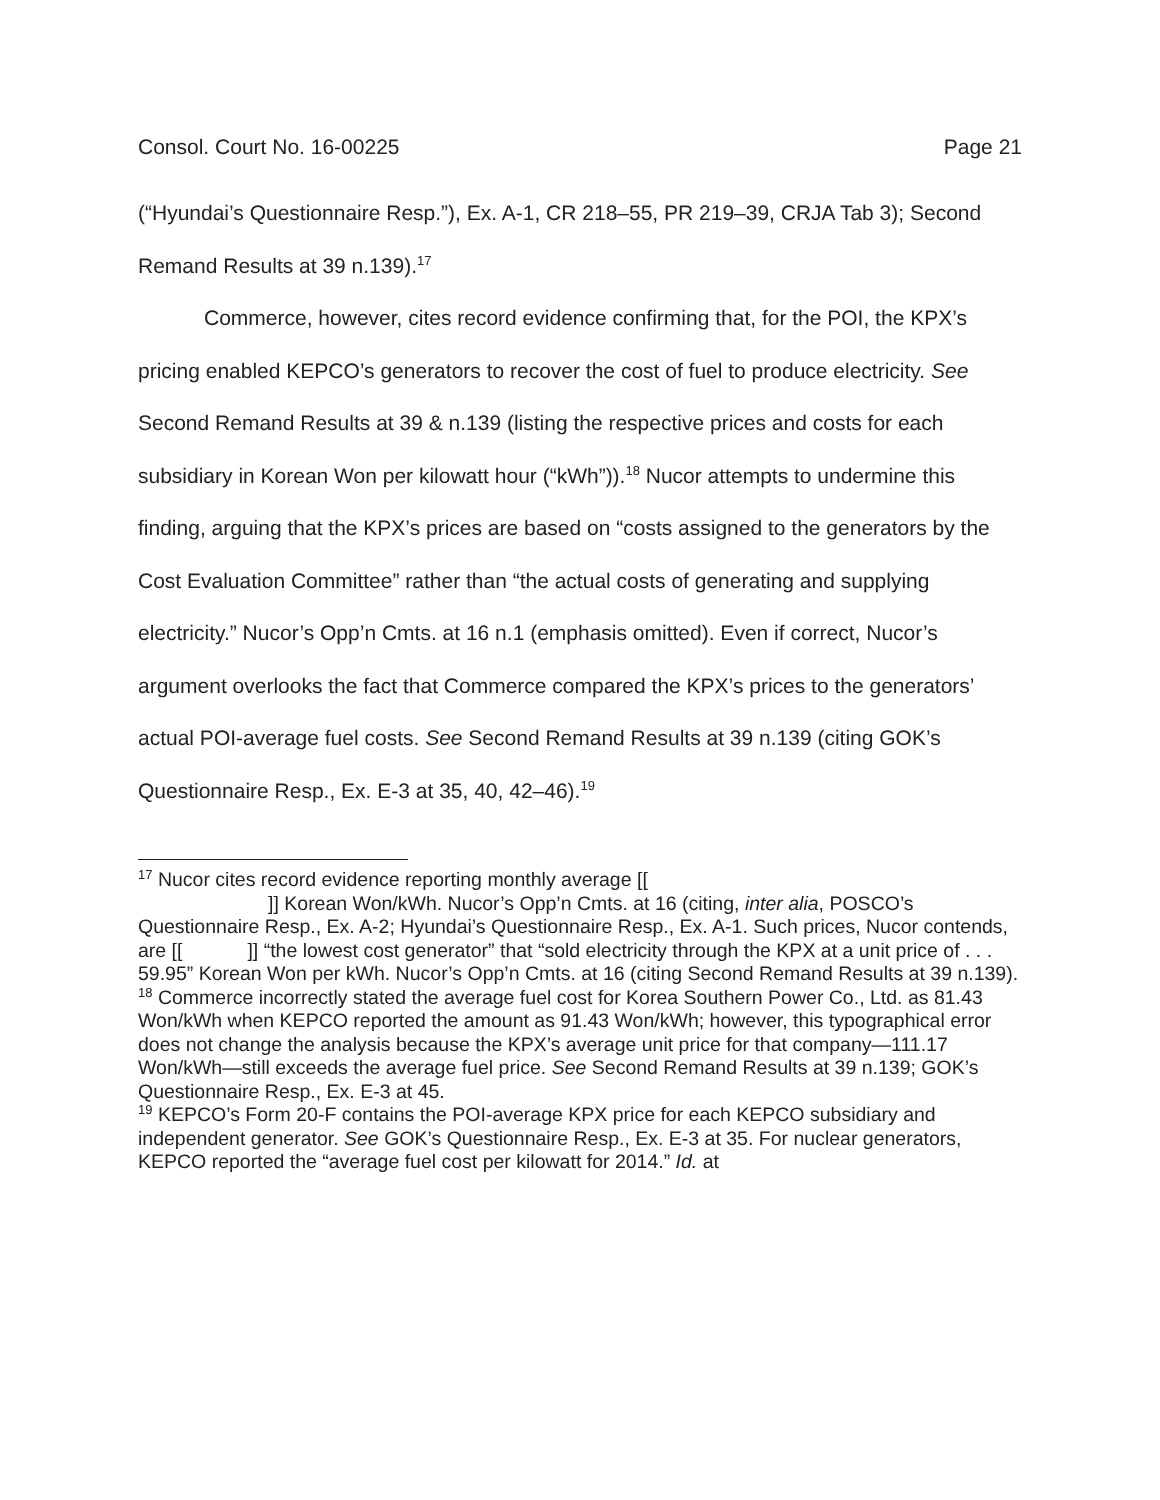Consol. Court No. 16-00225 Page 21
(“Hyundai’s Questionnaire Resp.”), Ex. A-1, CR 218–55, PR 219–39, CRJA Tab 3); Second Remand Results at 39 n.139).<sup>17</sup>
Commerce, however, cites record evidence confirming that, for the POI, the KPX’s pricing enabled KEPCO’s generators to recover the cost of fuel to produce electricity. See Second Remand Results at 39 & n.139 (listing the respective prices and costs for each subsidiary in Korean Won per kilowatt hour (“kWh”)).<sup>18</sup> Nucor attempts to undermine this finding, arguing that the KPX’s prices are based on “costs assigned to the generators by the Cost Evaluation Committee” rather than “the actual costs of generating and supplying electricity.” Nucor’s Opp’n Cmts. at 16 n.1 (emphasis omitted). Even if correct, Nucor’s argument overlooks the fact that Commerce compared the KPX’s prices to the generators’ actual POI-average fuel costs. See Second Remand Results at 39 n.139 (citing GOK’s Questionnaire Resp., Ex. E-3 at 35, 40, 42–46).<sup>19</sup>
<sup>17</sup> Nucor cites record evidence reporting monthly average [[
]] Korean Won/kWh. Nucor’s Opp’n Cmts. at 16 (citing, inter alia, POSCO’s Questionnaire Resp., Ex. A-2; Hyundai’s Questionnaire Resp., Ex. A-1. Such prices, Nucor contends, are [[ ]] “the lowest cost generator” that “sold electricity through the KPX at a unit price of . . . 59.95” Korean Won per kWh. Nucor’s Opp’n Cmts. at 16 (citing Second Remand Results at 39 n.139).
<sup>18</sup> Commerce incorrectly stated the average fuel cost for Korea Southern Power Co., Ltd. as 81.43 Won/kWh when KEPCO reported the amount as 91.43 Won/kWh; however, this typographical error does not change the analysis because the KPX’s average unit price for that company—111.17 Won/kWh—still exceeds the average fuel price. See Second Remand Results at 39 n.139; GOK’s Questionnaire Resp., Ex. E-3 at 45.
<sup>19</sup> KEPCO’s Form 20-F contains the POI-average KPX price for each KEPCO subsidiary and independent generator. See GOK’s Questionnaire Resp., Ex. E-3 at 35. For nuclear generators, KEPCO reported the “average fuel cost per kilowatt for 2014.” Id. at